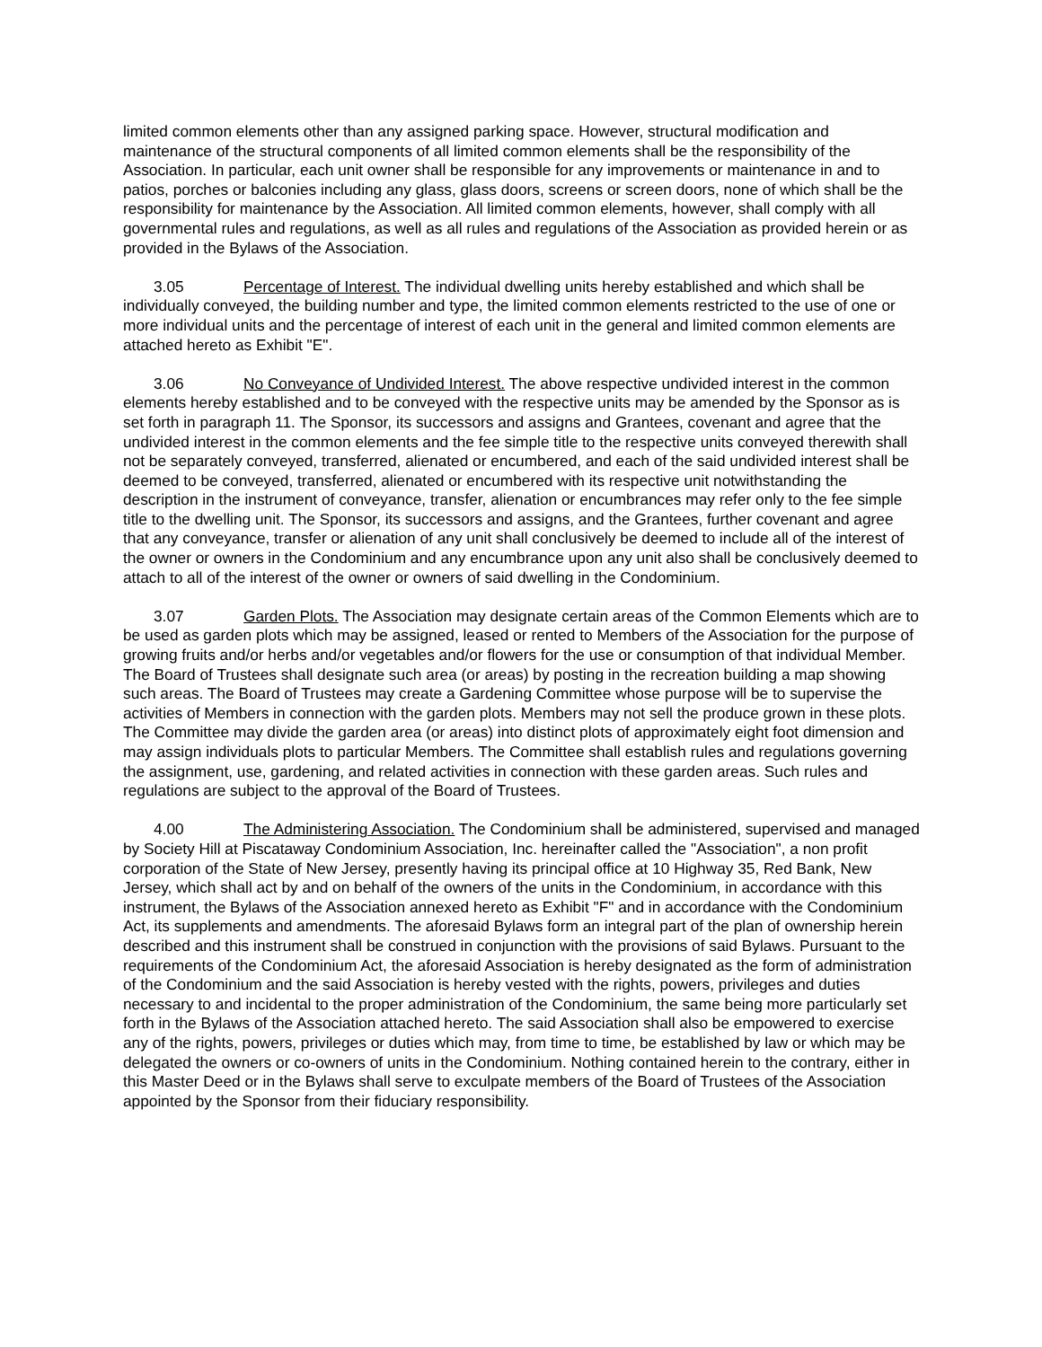limited common elements other than any assigned parking space. However, structural modification and maintenance of the structural components of all limited common elements shall be the responsibility of the Association. In particular, each unit owner shall be responsible for any improvements or maintenance in and to patios, porches or balconies including any glass, glass doors, screens or screen doors, none of which shall be the responsibility for maintenance by the Association. All limited common elements, however, shall comply with all governmental rules and regulations, as well as all rules and regulations of the Association as provided herein or as provided in the Bylaws of the Association.
3.05 Percentage of Interest. The individual dwelling units hereby established and which shall be individually conveyed, the building number and type, the limited common elements restricted to the use of one or more individual units and the percentage of interest of each unit in the general and limited common elements are attached hereto as Exhibit "E".
3.06 No Conveyance of Undivided Interest. The above respective undivided interest in the common elements hereby established and to be conveyed with the respective units may be amended by the Sponsor as is set forth in paragraph 11. The Sponsor, its successors and assigns and Grantees, covenant and agree that the undivided interest in the common elements and the fee simple title to the respective units conveyed therewith shall not be separately conveyed, transferred, alienated or encumbered, and each of the said undivided interest shall be deemed to be conveyed, transferred, alienated or encumbered with its respective unit notwithstanding the description in the instrument of conveyance, transfer, alienation or encumbrances may refer only to the fee simple title to the dwelling unit. The Sponsor, its successors and assigns, and the Grantees, further covenant and agree that any conveyance, transfer or alienation of any unit shall conclusively be deemed to include all of the interest of the owner or owners in the Condominium and any encumbrance upon any unit also shall be conclusively deemed to attach to all of the interest of the owner or owners of said dwelling in the Condominium.
3.07 Garden Plots. The Association may designate certain areas of the Common Elements which are to be used as garden plots which may be assigned, leased or rented to Members of the Association for the purpose of growing fruits and/or herbs and/or vegetables and/or flowers for the use or consumption of that individual Member. The Board of Trustees shall designate such area (or areas) by posting in the recreation building a map showing such areas. The Board of Trustees may create a Gardening Committee whose purpose will be to supervise the activities of Members in connection with the garden plots. Members may not sell the produce grown in these plots. The Committee may divide the garden area (or areas) into distinct plots of approximately eight foot dimension and may assign individuals plots to particular Members. The Committee shall establish rules and regulations governing the assignment, use, gardening, and related activities in connection with these garden areas. Such rules and regulations are subject to the approval of the Board of Trustees.
4.00 The Administering Association. The Condominium shall be administered, supervised and managed by Society Hill at Piscataway Condominium Association, Inc. hereinafter called the "Association", a non profit corporation of the State of New Jersey, presently having its principal office at 10 Highway 35, Red Bank, New Jersey, which shall act by and on behalf of the owners of the units in the Condominium, in accordance with this instrument, the Bylaws of the Association annexed hereto as Exhibit "F" and in accordance with the Condominium Act, its supplements and amendments. The aforesaid Bylaws form an integral part of the plan of ownership herein described and this instrument shall be construed in conjunction with the provisions of said Bylaws. Pursuant to the requirements of the Condominium Act, the aforesaid Association is hereby designated as the form of administration of the Condominium and the said Association is hereby vested with the rights, powers, privileges and duties necessary to and incidental to the proper administration of the Condominium, the same being more particularly set forth in the Bylaws of the Association attached hereto. The said Association shall also be empowered to exercise any of the rights, powers, privileges or duties which may, from time to time, be established by law or which may be delegated the owners or co-owners of units in the Condominium. Nothing contained herein to the contrary, either in this Master Deed or in the Bylaws shall serve to exculpate members of the Board of Trustees of the Association appointed by the Sponsor from their fiduciary responsibility.